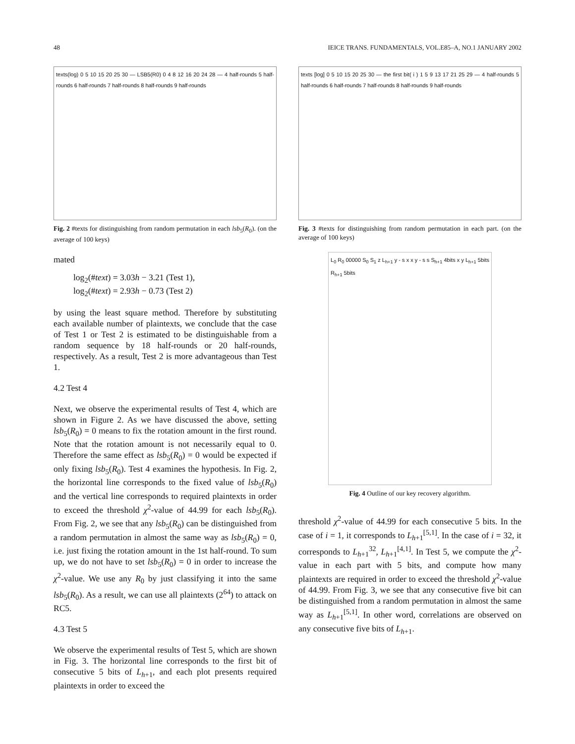48 IEICE TRANS. FUNDAMENTALS, VOL.E85–A, NO.1 JANUARY 2002
texts(log) 0 5 10 15 20 25 30 — LSB5(R0) 0 4 8 12 16 20 24 28 — 4 half-rounds 5 half-rounds 6 half-rounds 7 half-rounds 8 half-rounds 9 half-rounds
Fig. 2 #texts for distinguishing from random permutation in each lsb<sub>5</sub>(R<sub>0</sub>). (on the average of 100 keys)
mated
log<sub>2</sub>(#text) = 3.03h − 3.21 (Test 1),
log<sub>2</sub>(#text) = 2.93h − 0.73 (Test 2)
by using the least square method. Therefore by substituting each available number of plaintexts, we conclude that the case of Test 1 or Test 2 is estimated to be distinguishable from a random sequence by 18 half-rounds or 20 half-rounds, respectively. As a result, Test 2 is more advantageous than Test 1.
4.2 Test 4
Next, we observe the experimental results of Test 4, which are shown in Figure 2. As we have discussed the above, setting lsb<sub>5</sub>(R<sub>0</sub>) = 0 means to fix the rotation amount in the first round. Note that the rotation amount is not necessarily equal to 0. Therefore the same effect as lsb<sub>5</sub>(R<sub>0</sub>) = 0 would be expected if only fixing lsb<sub>5</sub>(R<sub>0</sub>). Test 4 examines the hypothesis. In Fig. 2, the horizontal line corresponds to the fixed value of lsb<sub>5</sub>(R<sub>0</sub>) and the vertical line corresponds to required plaintexts in order to exceed the threshold χ<sup>2</sup>-value of 44.99 for each lsb<sub>5</sub>(R<sub>0</sub>). From Fig. 2, we see that any lsb<sub>5</sub>(R<sub>0</sub>) can be distinguished from a random permutation in almost the same way as lsb<sub>5</sub>(R<sub>0</sub>) = 0, i.e. just fixing the rotation amount in the 1st half-round. To sum up, we do not have to set lsb<sub>5</sub>(R<sub>0</sub>) = 0 in order to increase the χ<sup>2</sup>-value. We use any R<sub>0</sub> by just classifying it into the same lsb<sub>5</sub>(R<sub>0</sub>). As a result, we can use all plaintexts (2<sup>64</sup>) to attack on RC5.
4.3 Test 5
We observe the experimental results of Test 5, which are shown in Fig. 3. The horizontal line corresponds to the first bit of consecutive 5 bits of L<sub>h+1</sub>, and each plot presents required plaintexts in order to exceed the
texts [log] 0 5 10 15 20 25 30 — the first bit( i ) 1 5 9 13 17 21 25 29 — 4 half-rounds 5 half-rounds 6 half-rounds 7 half-rounds 8 half-rounds 9 half-rounds
Fig. 3 #texts for distinguishing from random permutation in each part. (on the average of 100 keys)
L<sub>0</sub> R<sub>0</sub> 00000 S<sub>0</sub> S<sub>1</sub> z L<sub>h+1</sub> y - s x x y - s s S<sub>h+1</sub> 4bits x y L<sub>h+1</sub> 5bits R<sub>h+1</sub> 5bits
Fig. 4 Outline of our key recovery algorithm.
threshold χ<sup>2</sup>-value of 44.99 for each consecutive 5 bits. In the case of i = 1, it corresponds to L<sub>h+1</sub><sup>[5,1]</sup>. In the case of i = 32, it corresponds to L<sub>h+1</sub><sup>32</sup>, L<sub>h+1</sub><sup>[4,1]</sup>. In Test 5, we compute the χ<sup>2</sup>-value in each part with 5 bits, and compute how many plaintexts are required in order to exceed the threshold χ<sup>2</sup>-value of 44.99. From Fig. 3, we see that any consecutive five bit can be distinguished from a random permutation in almost the same way as L<sub>h+1</sub><sup>[5,1]</sup>. In other word, correlations are observed on any consecutive five bits of L<sub>h+1</sub>.